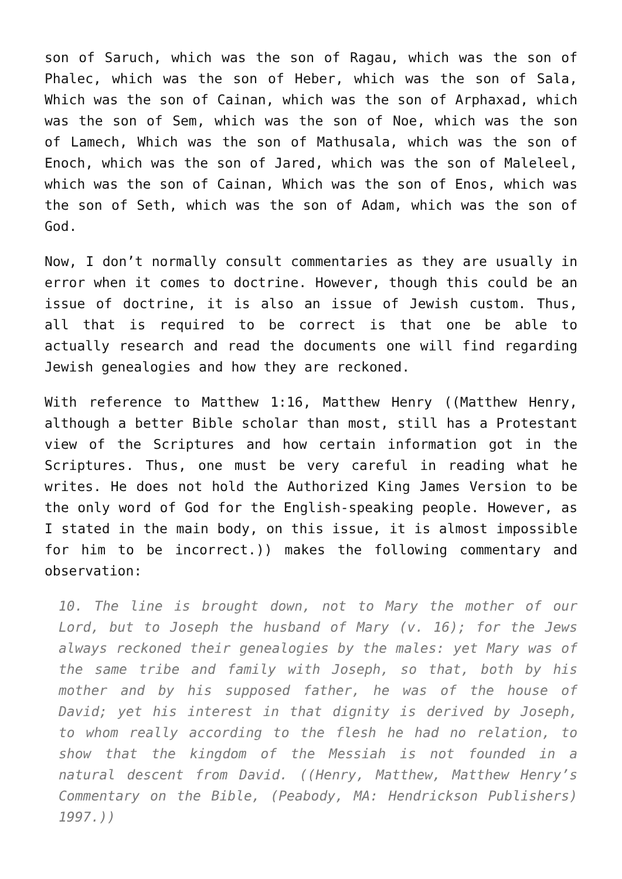son of Saruch, which was the son of Ragau, which was the son of Phalec, which was the son of Heber, which was the son of Sala, Which was the son of Cainan, which was the son of Arphaxad, which was the son of Sem, which was the son of Noe, which was the son of Lamech, Which was the son of Mathusala, which was the son of Enoch, which was the son of Jared, which was the son of Maleleel, which was the son of Cainan, Which was the son of Enos, which was the son of Seth, which was the son of Adam, which was the son of God.
Now, I don’t normally consult commentaries as they are usually in error when it comes to doctrine. However, though this could be an issue of doctrine, it is also an issue of Jewish custom. Thus, all that is required to be correct is that one be able to actually research and read the documents one will find regarding Jewish genealogies and how they are reckoned.
With reference to Matthew 1:16, Matthew Henry ((Matthew Henry, although a better Bible scholar than most, still has a Protestant view of the Scriptures and how certain information got in the Scriptures. Thus, one must be very careful in reading what he writes. He does not hold the Authorized King James Version to be the only word of God for the English-speaking people. However, as I stated in the main body, on this issue, it is almost impossible for him to be incorrect.)) makes the following commentary and observation:
10. The line is brought down, not to Mary the mother of our Lord, but to Joseph the husband of Mary (v. 16); for the Jews always reckoned their genealogies by the males: yet Mary was of the same tribe and family with Joseph, so that, both by his mother and by his supposed father, he was of the house of David; yet his interest in that dignity is derived by Joseph, to whom really according to the flesh he had no relation, to show that the kingdom of the Messiah is not founded in a natural descent from David. ((Henry, Matthew, Matthew Henry’s Commentary on the Bible, (Peabody, MA: Hendrickson Publishers) 1997.))